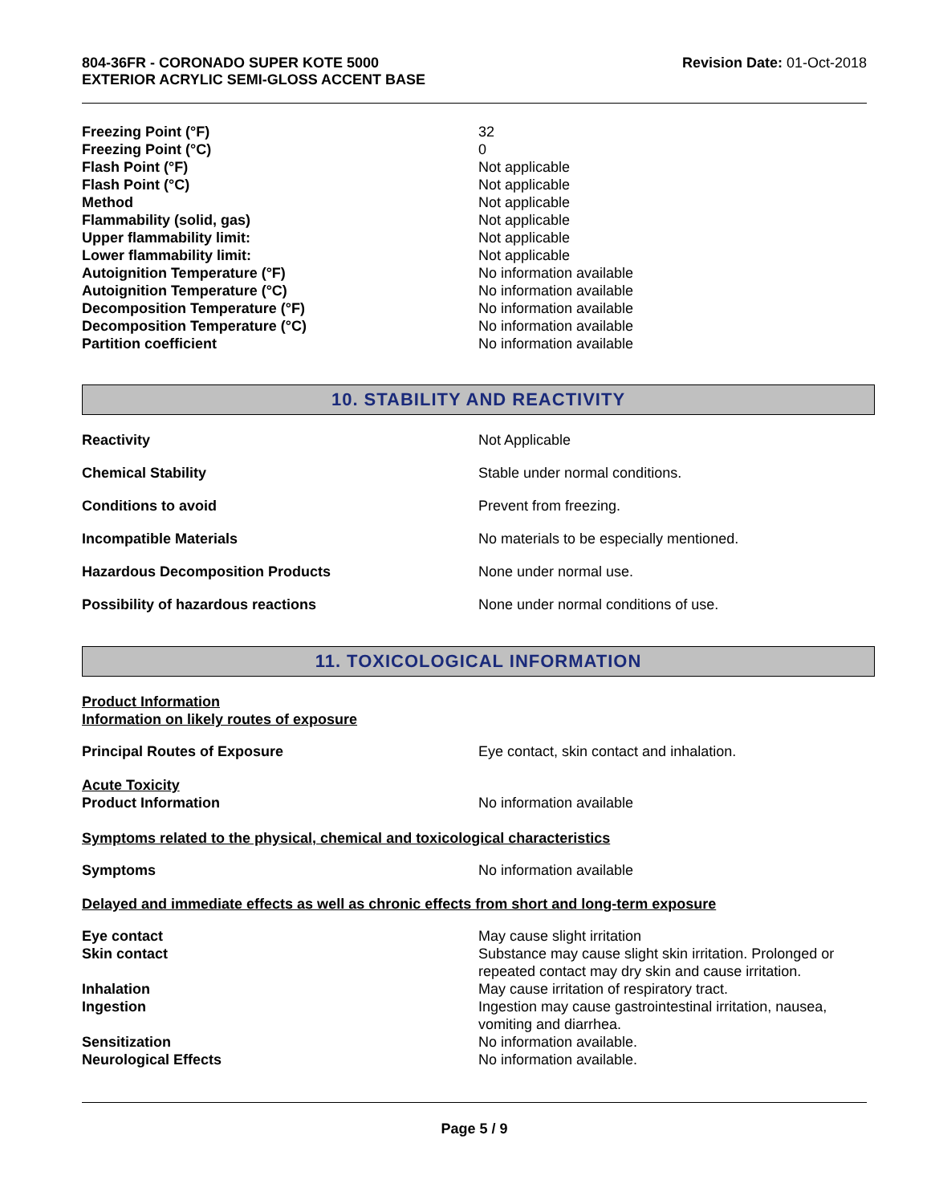804-36FR - CORONADO SUPER KOTE 5000
EXTERIOR ACRYLIC SEMI-GLOSS ACCENT BASE
Revision Date: 01-Oct-2018
| Freezing Point (°F) | 32 |
| Freezing Point (°C) | 0 |
| Flash Point (°F) | Not applicable |
| Flash Point (°C) | Not applicable |
| Method | Not applicable |
| Flammability (solid, gas) | Not applicable |
| Upper flammability limit: | Not applicable |
| Lower flammability limit: | Not applicable |
| Autoignition Temperature (°F) | No information available |
| Autoignition Temperature (°C) | No information available |
| Decomposition Temperature (°F) | No information available |
| Decomposition Temperature (°C) | No information available |
| Partition coefficient | No information available |
10. STABILITY AND REACTIVITY
| Reactivity | Not Applicable |
| Chemical Stability | Stable under normal conditions. |
| Conditions to avoid | Prevent from freezing. |
| Incompatible Materials | No materials to be especially mentioned. |
| Hazardous Decomposition Products | None under normal use. |
| Possibility of hazardous reactions | None under normal conditions of use. |
11. TOXICOLOGICAL INFORMATION
Product Information
Information on likely routes of exposure
| Principal Routes of Exposure | Eye contact, skin contact and inhalation. |
Acute Toxicity
| Product Information | No information available |
Symptoms related to the physical, chemical and toxicological characteristics
| Symptoms | No information available |
Delayed and immediate effects as well as chronic effects from short and long-term exposure
| Eye contact | May cause slight irritation |
| Skin contact | Substance may cause slight skin irritation. Prolonged or repeated contact may dry skin and cause irritation. |
| Inhalation | May cause irritation of respiratory tract. |
| Ingestion | Ingestion may cause gastrointestinal irritation, nausea, vomiting and diarrhea. |
| Sensitization | No information available. |
| Neurological Effects | No information available. |
Page 5 / 9